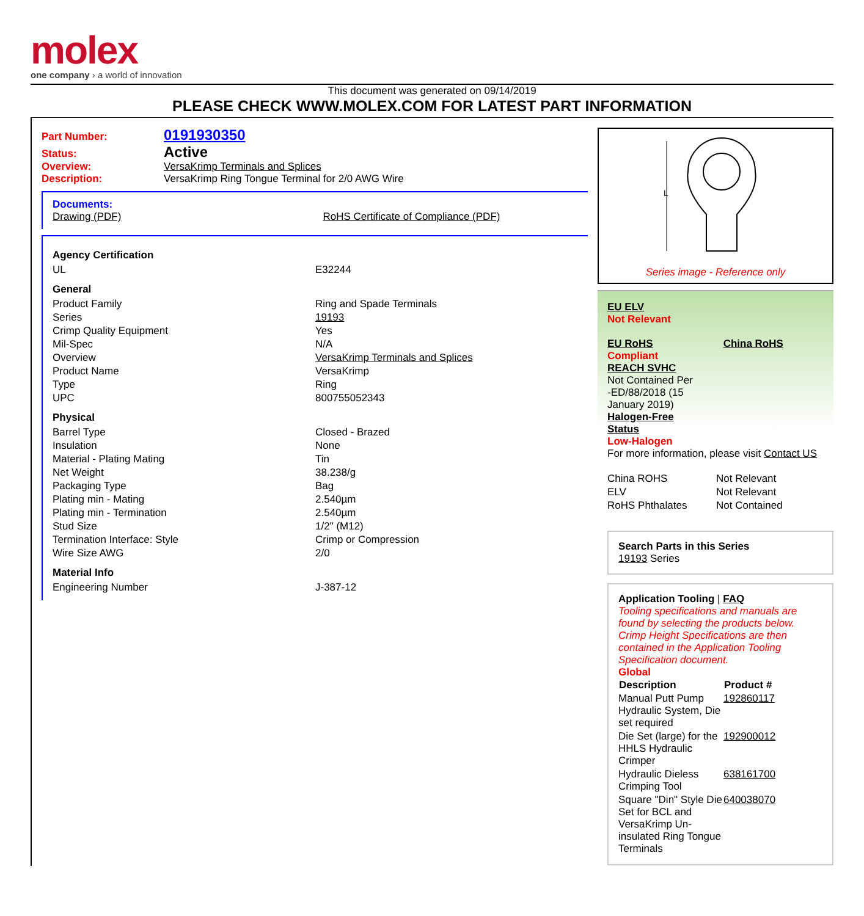molex
one company › a world of innovation
This document was generated on 09/14/2019
PLEASE CHECK WWW.MOLEX.COM FOR LATEST PART INFORMATION
Part Number: 0191930350
Status: Active
Overview: VersaKrimp Terminals and Splices
Description: VersaKrimp Ring Tongue Terminal for 2/0 AWG Wire
Documents:
Drawing (PDF) RoHS Certificate of Compliance (PDF)
| Agency Certification | |
| UL | E32244 |
| General | |
| Product Family | Ring and Spade Terminals |
| Series | 19193 |
| Crimp Quality Equipment | Yes |
| Mil-Spec | N/A |
| Overview | VersaKrimp Terminals and Splices |
| Product Name | VersaKrimp |
| Type | Ring |
| UPC | 800755052343 |
| Physical | |
| Barrel Type | Closed - Brazed |
| Insulation | None |
| Material - Plating Mating | Tin |
| Net Weight | 38.238/g |
| Packaging Type | Bag |
| Plating min - Mating | 2.540µm |
| Plating min - Termination | 2.540µm |
| Stud Size | 1/2" (M12) |
| Termination Interface: Style | Crimp or Compression |
| Wire Size AWG | 2/0 |
| Material Info | |
| Engineering Number | J-387-12 |
L
Series image - Reference only
EU ELV
Not Relevant
EU RoHS China RoHS
Compliant
REACH SVHC
Not Contained Per
-ED/88/2018 (15
January 2019)
Halogen-Free
Status
Low-Halogen
For more information, please visit Contact US
| China ROHS | Not Relevant |
| ELV | Not Relevant |
| RoHS Phthalates | Not Contained |
Search Parts in this Series
19193 Series
Application Tooling | FAQ
Tooling specifications and manuals are found by selecting the products below. Crimp Height Specifications are then contained in the Application Tooling Specification document.
Global
| Description | Product # |
| --- | --- |
| Manual Putt Pump Hydraulic System, Die set required | 192860117 |
| Die Set (large) for the HHLS Hydraulic Crimper | 192900012 |
| Hydraulic Dieless Crimping Tool | 638161700 |
| Square "Din" Style Die Set for BCL and VersaKrimp Un-insulated Ring Tongue Terminals | 640038070 |